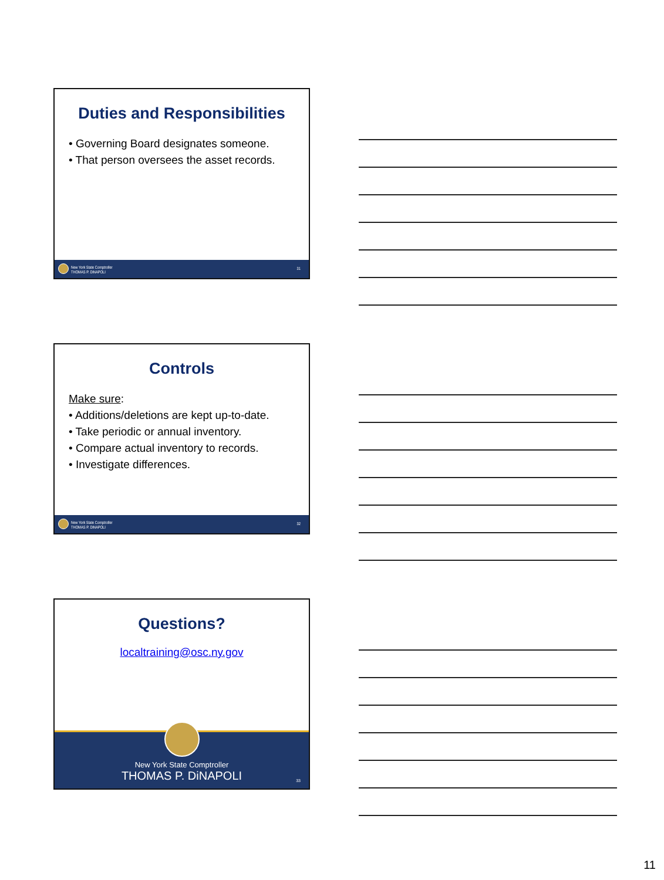Duties and Responsibilities
• Governing Board designates someone.
• That person oversees the asset records.
New York State Comptroller
THOMAS P. DiNAPOLI
31
Controls
Make sure:
• Additions/deletions are kept up-to-date.
• Take periodic or annual inventory.
• Compare actual inventory to records.
• Investigate differences.
New York State Comptroller
THOMAS P. DiNAPOLI
32
Questions?
localtraining@osc.ny.gov
New York State Comptroller
THOMAS P. DiNAPOLI
33
11